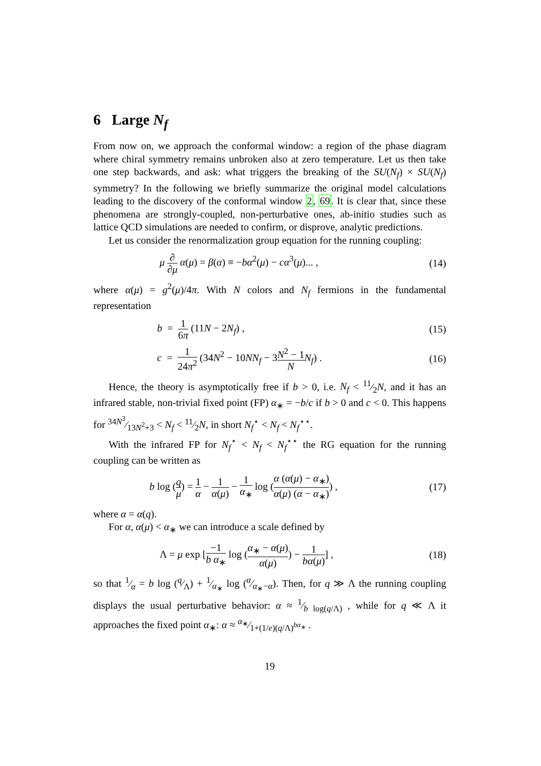6 Large N<sub>f</sub>
From now on, we approach the conformal window: a region of the phase diagram where chiral symmetry remains unbroken also at zero temperature. Let us then take one step backwards, and ask: what triggers the breaking of the SU(N<sub>f</sub>) × SU(N<sub>f</sub>) symmetry? In the following we briefly summarize the original model calculations leading to the discovery of the conformal window 2, 69. It is clear that, since these phenomena are strongly-coupled, non-perturbative ones, ab-initio studies such as lattice QCD simulations are needed to confirm, or disprove, analytic predictions.
Let us consider the renormalization group equation for the running coupling:
μ ∂ ∂μ α(μ) = β(α) ≡ −bα<sup>2</sup>(μ) − cα<sup>3</sup>(μ)... , (14)
where α(μ) = g<sup>2</sup>(μ)/4π. With N colors and N<sub>f</sub> fermions in the fundamental representation
b = 1 6π (11N − 2N<sub>f</sub>) , (15)
c = 1 24π<sup>2</sup> (34N<sup>2</sup> − 10NN<sub>f</sub> − 3N<sup>2</sup> − 1 N N<sub>f</sub>) . (16)
Hence, the theory is asymptotically free if b > 0, i.e. N<sub>f</sub> < 11⁄2N, and it has an infrared stable, non-trivial fixed point (FP) α<sub>∗</sub> = −b/c if b > 0 and c < 0. This happens for 34N<sup>3</sup>⁄13N<sup>2</sup>+3 < N<sub>f</sub> < 11⁄2N, in short N<sub>f</sub><sup>⋆</sup> < N<sub>f</sub> < N<sub>f</sub><sup>⋆⋆</sup>.
With the infrared FP for N<sub>f</sub><sup>⋆</sup> < N<sub>f</sub> < N<sub>f</sub><sup>⋆⋆</sup> the RG equation for the running coupling can be written as
b log (q μ) = 1 α − 1 α(μ) − 1 α<sub>∗</sub> log (α (α(μ) − α<sub>∗</sub>) α(μ) (α − α<sub>∗</sub>)) , (17)
where α = α(q).
For α, α(μ) < α<sub>∗</sub> we can introduce a scale defined by
Λ = μ exp [−1 b α<sub>∗</sub> log (α<sub>∗</sub> − α(μ) α(μ)) − 1 bα(μ)] , (18)
so that 1⁄α = b log (q⁄Λ) + 1⁄α<sub>∗</sub> log (α⁄α<sub>∗</sub>−α). Then, for q ≫ Λ the running coupling displays the usual perturbative behavior: α ≈ 1⁄b log(q/Λ) , while for q ≪ Λ it approaches the fixed point α<sub>∗</sub>: α ≈ α<sub>∗</sub>⁄1+(1/e)(q/Λ)<sup>bα<sub>∗</sub></sup> .
19